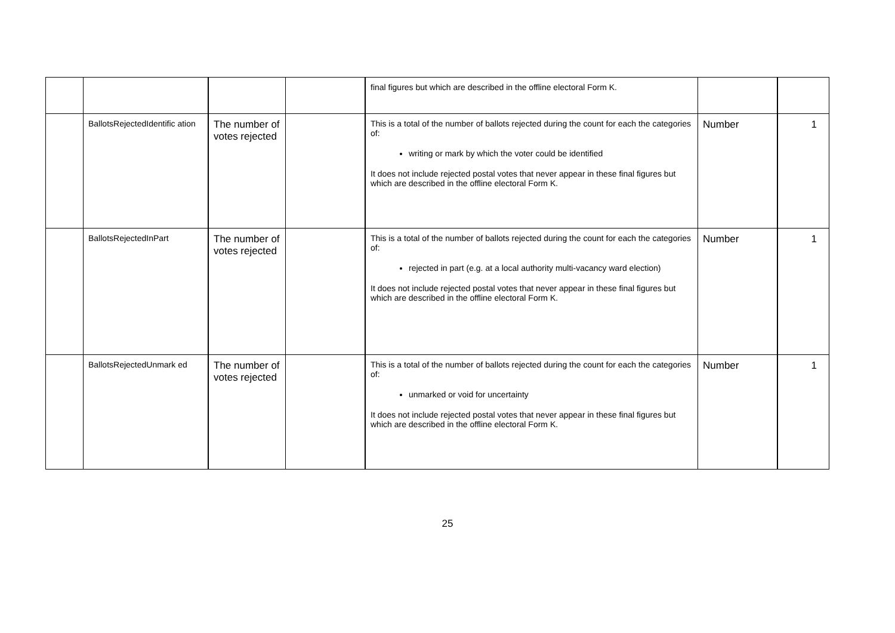| | | | | final figures but which are described in the offline electoral Form K. | | |
| | BallotsRejectedIdentific ation | The number of votes rejected | | This is a total of the number of ballots rejected during the count for each the categories of: writing or mark by which the voter could be identified It does not include rejected postal votes that never appear in these final figures but which are described in the offline electoral Form K. | Number | 1 |
| | BallotsRejectedInPart | The number of votes rejected | | This is a total of the number of ballots rejected during the count for each the categories of: rejected in part (e.g. at a local authority multi-vacancy ward election) It does not include rejected postal votes that never appear in these final figures but which are described in the offline electoral Form K. | Number | 1 |
| | BallotsRejectedUnmark ed | The number of votes rejected | | This is a total of the number of ballots rejected during the count for each the categories of: unmarked or void for uncertainty It does not include rejected postal votes that never appear in these final figures but which are described in the offline electoral Form K. | Number | 1 |
25